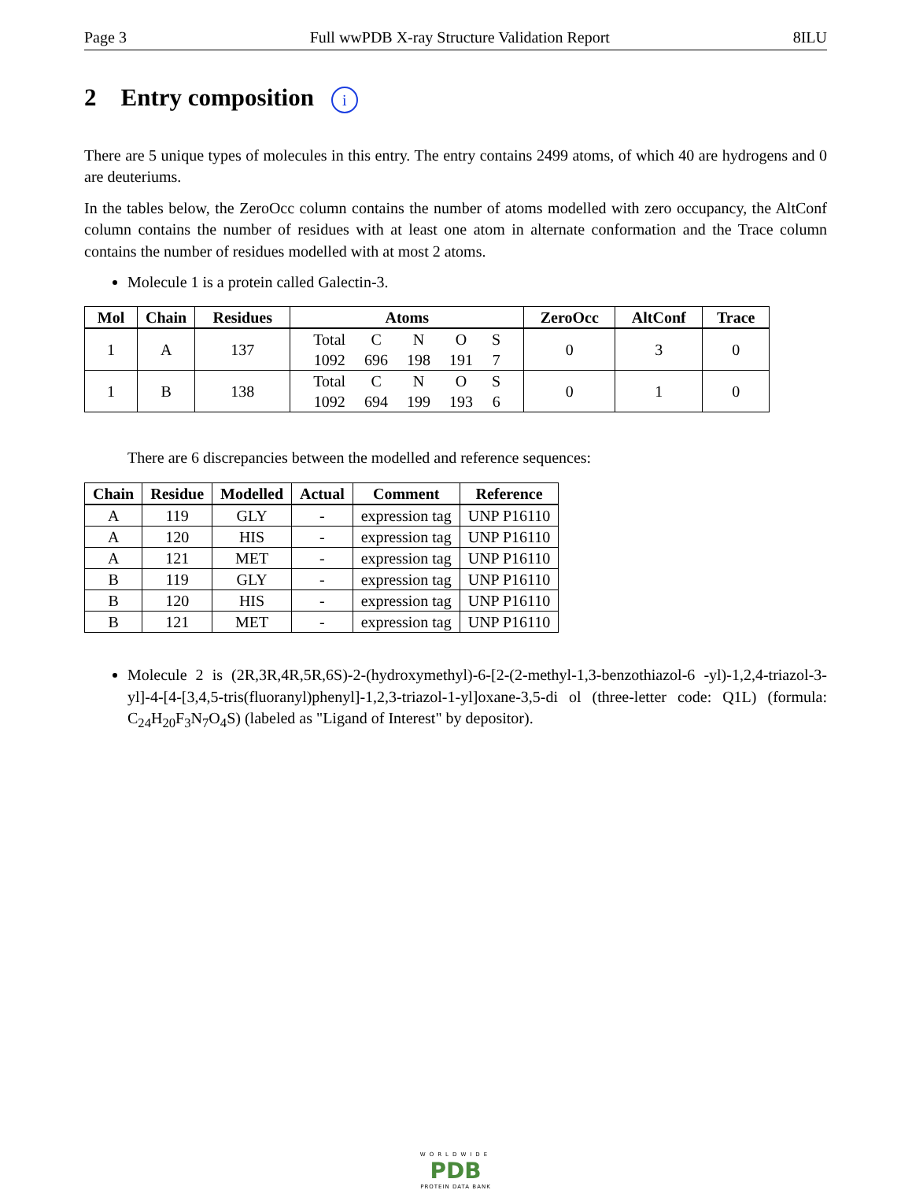Page 3 Full wwPDB X-ray Structure Validation Report 8ILU
2 Entry composition i
There are 5 unique types of molecules in this entry. The entry contains 2499 atoms, of which 40 are hydrogens and 0 are deuteriums.
In the tables below, the ZeroOcc column contains the number of atoms modelled with zero occupancy, the AltConf column contains the number of residues with at least one atom in alternate conformation and the Trace column contains the number of residues modelled with at most 2 atoms.
Molecule 1 is a protein called Galectin-3.
| Mol | Chain | Residues | Atoms | ZeroOcc | AltConf | Trace |
| --- | --- | --- | --- | --- | --- | --- |
| 1 | A | 137 | / Total / C / N / O / S / / 1092 / 696 / 198 / 191 / 7 / | 0 | 3 | 0 |
| 1 | B | 138 | / Total / C / N / O / S / / 1092 / 694 / 199 / 193 / 6 / | 0 | 1 | 0 |
There are 6 discrepancies between the modelled and reference sequences:
| Chain | Residue | Modelled | Actual | Comment | Reference |
| --- | --- | --- | --- | --- | --- |
| A | 119 | GLY | - | expression tag | UNP P16110 |
| A | 120 | HIS | - | expression tag | UNP P16110 |
| A | 121 | MET | - | expression tag | UNP P16110 |
| B | 119 | GLY | - | expression tag | UNP P16110 |
| B | 120 | HIS | - | expression tag | UNP P16110 |
| B | 121 | MET | - | expression tag | UNP P16110 |
Molecule 2 is (2R,3R,4R,5R,6S)-2-(hydroxymethyl)-6-[2-(2-methyl-1,3-benzothiazol-6 -yl)-1,2,4-triazol-3-yl]-4-[4-[3,4,5-tris(fluoranyl)phenyl]-1,2,3-triazol-1-yl]oxane-3,5-di ol (three-letter code: Q1L) (formula: C<sub>24</sub>H<sub>20</sub>F<sub>3</sub>N<sub>7</sub>O<sub>4</sub>S) (labeled as "Ligand of Interest" by depositor).
WORLDWIDE
PDB
PROTEIN DATA BANK